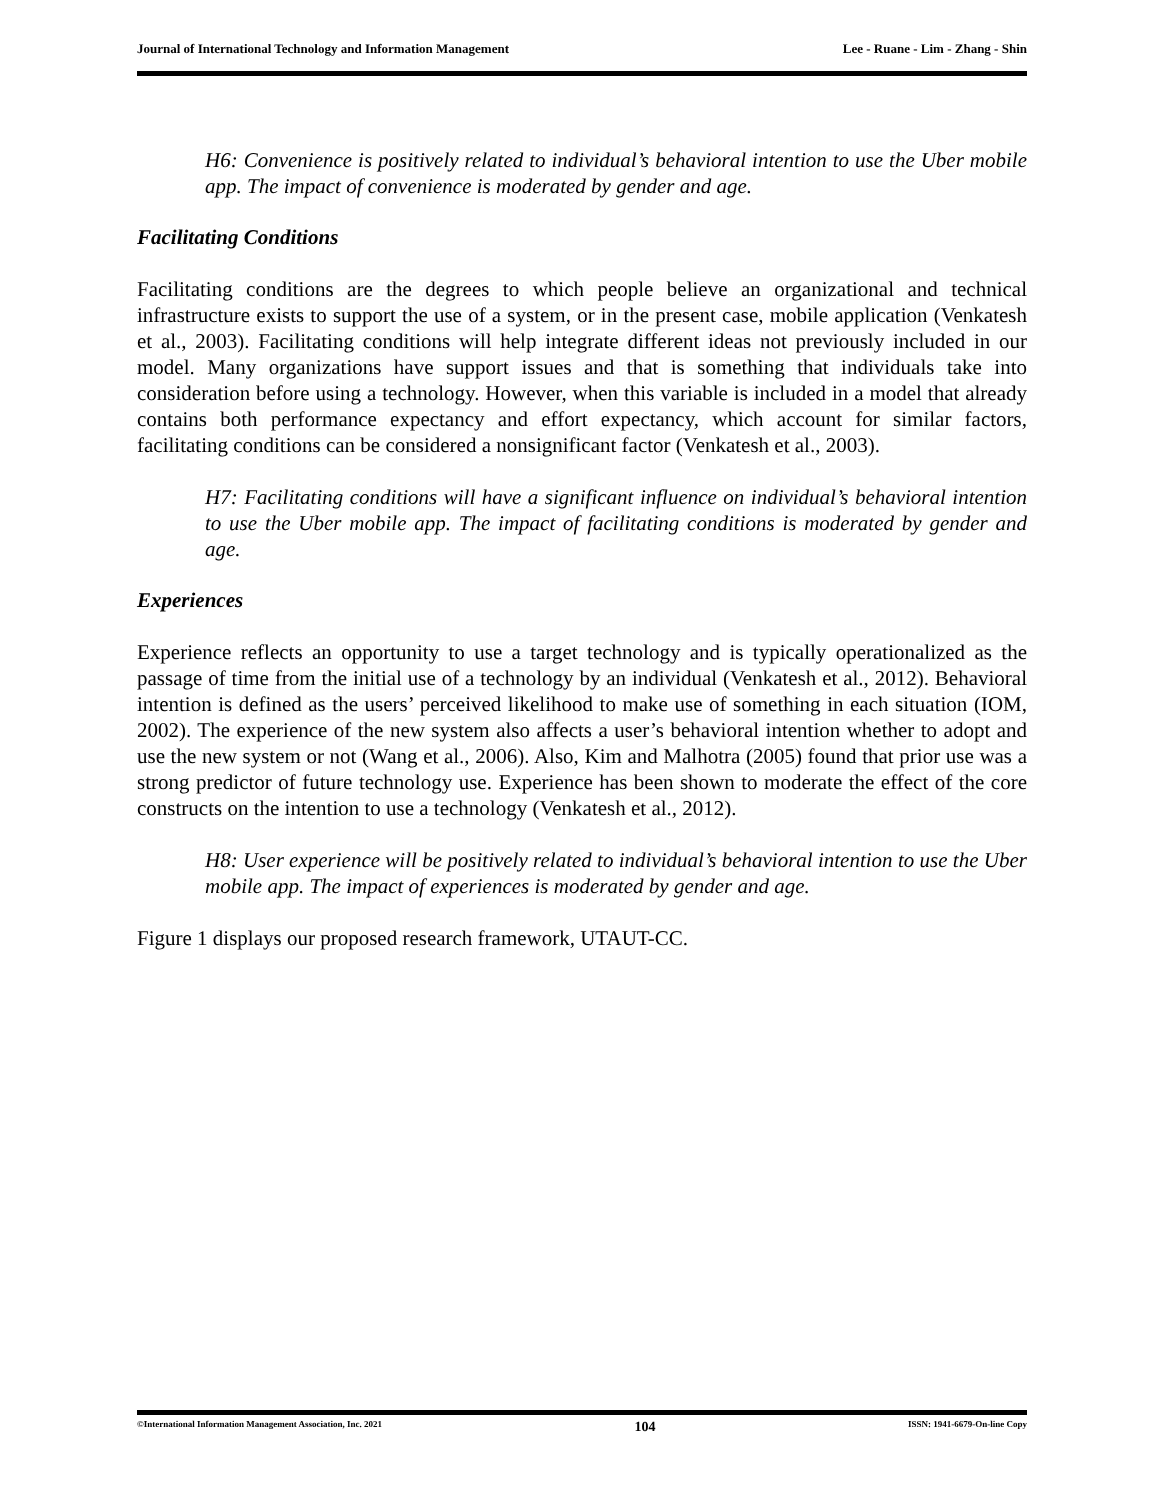Journal of International Technology and Information Management Lee - Ruane - Lim - Zhang - Shin
H6: Convenience is positively related to individual’s behavioral intention to use the Uber mobile app. The impact of convenience is moderated by gender and age.
Facilitating Conditions
Facilitating conditions are the degrees to which people believe an organizational and technical infrastructure exists to support the use of a system, or in the present case, mobile application (Venkatesh et al., 2003). Facilitating conditions will help integrate different ideas not previously included in our model. Many organizations have support issues and that is something that individuals take into consideration before using a technology. However, when this variable is included in a model that already contains both performance expectancy and effort expectancy, which account for similar factors, facilitating conditions can be considered a nonsignificant factor (Venkatesh et al., 2003).
H7: Facilitating conditions will have a significant influence on individual’s behavioral intention to use the Uber mobile app. The impact of facilitating conditions is moderated by gender and age.
Experiences
Experience reflects an opportunity to use a target technology and is typically operationalized as the passage of time from the initial use of a technology by an individual (Venkatesh et al., 2012). Behavioral intention is defined as the users’ perceived likelihood to make use of something in each situation (IOM, 2002). The experience of the new system also affects a user’s behavioral intention whether to adopt and use the new system or not (Wang et al., 2006). Also, Kim and Malhotra (2005) found that prior use was a strong predictor of future technology use. Experience has been shown to moderate the effect of the core constructs on the intention to use a technology (Venkatesh et al., 2012).
H8: User experience will be positively related to individual’s behavioral intention to use the Uber mobile app. The impact of experiences is moderated by gender and age.
Figure 1 displays our proposed research framework, UTAUT-CC.
©International Information Management Association, Inc. 2021 104 ISSN: 1941-6679-On-line Copy